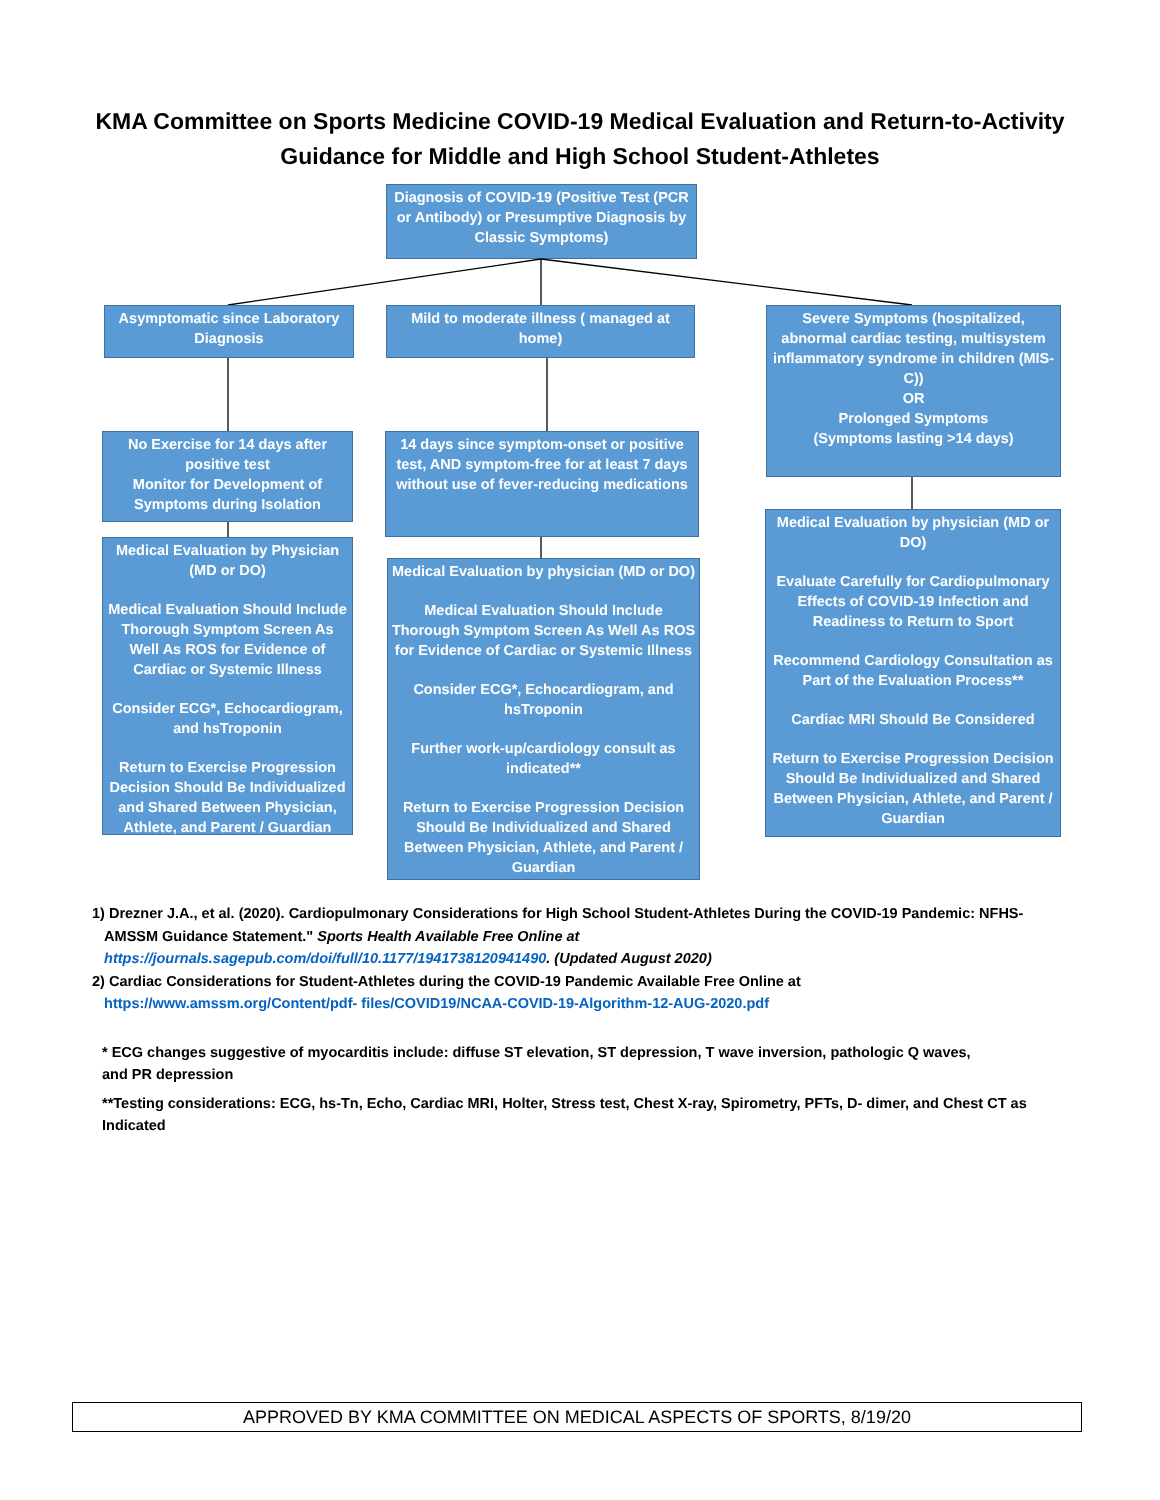KMA Committee on Sports Medicine COVID-19 Medical Evaluation and Return-to-Activity Guidance for Middle and High School Student-Athletes
Diagnosis of COVID-19 (Positive Test (PCR or Antibody) or Presumptive Diagnosis by Classic Symptoms)
Asymptomatic since Laboratory Diagnosis
No Exercise for 14 days after positive test
Monitor for Development of Symptoms during Isolation
Medical Evaluation by Physician (MD or DO)
Medical Evaluation Should Include Thorough Symptom Screen As Well As ROS for Evidence of Cardiac or Systemic Illness
Consider ECG*, Echocardiogram, and hsTroponin
Return to Exercise Progression Decision Should Be Individualized and Shared Between Physician, Athlete, and Parent / Guardian
Mild to moderate illness ( managed at home)
14 days since symptom-onset or positive test, AND symptom-free for at least 7 days without use of fever-reducing medications
Medical Evaluation by physician (MD or DO)
Medical Evaluation Should Include Thorough Symptom Screen As Well As ROS for Evidence of Cardiac or Systemic Illness
Consider ECG*, Echocardiogram, and hsTroponin
Further work-up/cardiology consult as indicated**
Return to Exercise Progression Decision Should Be Individualized and Shared Between Physician, Athlete, and Parent / Guardian
Severe Symptoms (hospitalized, abnormal cardiac testing, multisystem inflammatory syndrome in children (MIS-C))
OR
Prolonged Symptoms
(Symptoms lasting >14 days)
Medical Evaluation by physician (MD or DO)
Evaluate Carefully for Cardiopulmonary Effects of COVID-19 Infection and Readiness to Return to Sport
Recommend Cardiology Consultation as Part of the Evaluation Process**
Cardiac MRI Should Be Considered
Return to Exercise Progression Decision Should Be Individualized and Shared Between Physician, Athlete, and Parent / Guardian
1) Drezner J.A., et al. (2020). Cardiopulmonary Considerations for High School Student-Athletes During the COVID-19 Pandemic: NFHS-
AMSSM Guidance Statement." Sports Health Available Free Online at
https://journals.sagepub.com/doi/full/10.1177/1941738120941490. (Updated August 2020)
2) Cardiac Considerations for Student-Athletes during the COVID-19 Pandemic Available Free Online at
https://www.amssm.org/Content/pdf- files/COVID19/NCAA-COVID-19-Algorithm-12-AUG-2020.pdf
* ECG changes suggestive of myocarditis include: diffuse ST elevation, ST depression, T wave inversion, pathologic Q waves,
and PR depression
**Testing considerations: ECG, hs-Tn, Echo, Cardiac MRI, Holter, Stress test, Chest X-ray, Spirometry, PFTs, D- dimer, and Chest CT as Indicated
APPROVED BY KMA COMMITTEE ON MEDICAL ASPECTS OF SPORTS, 8/19/20